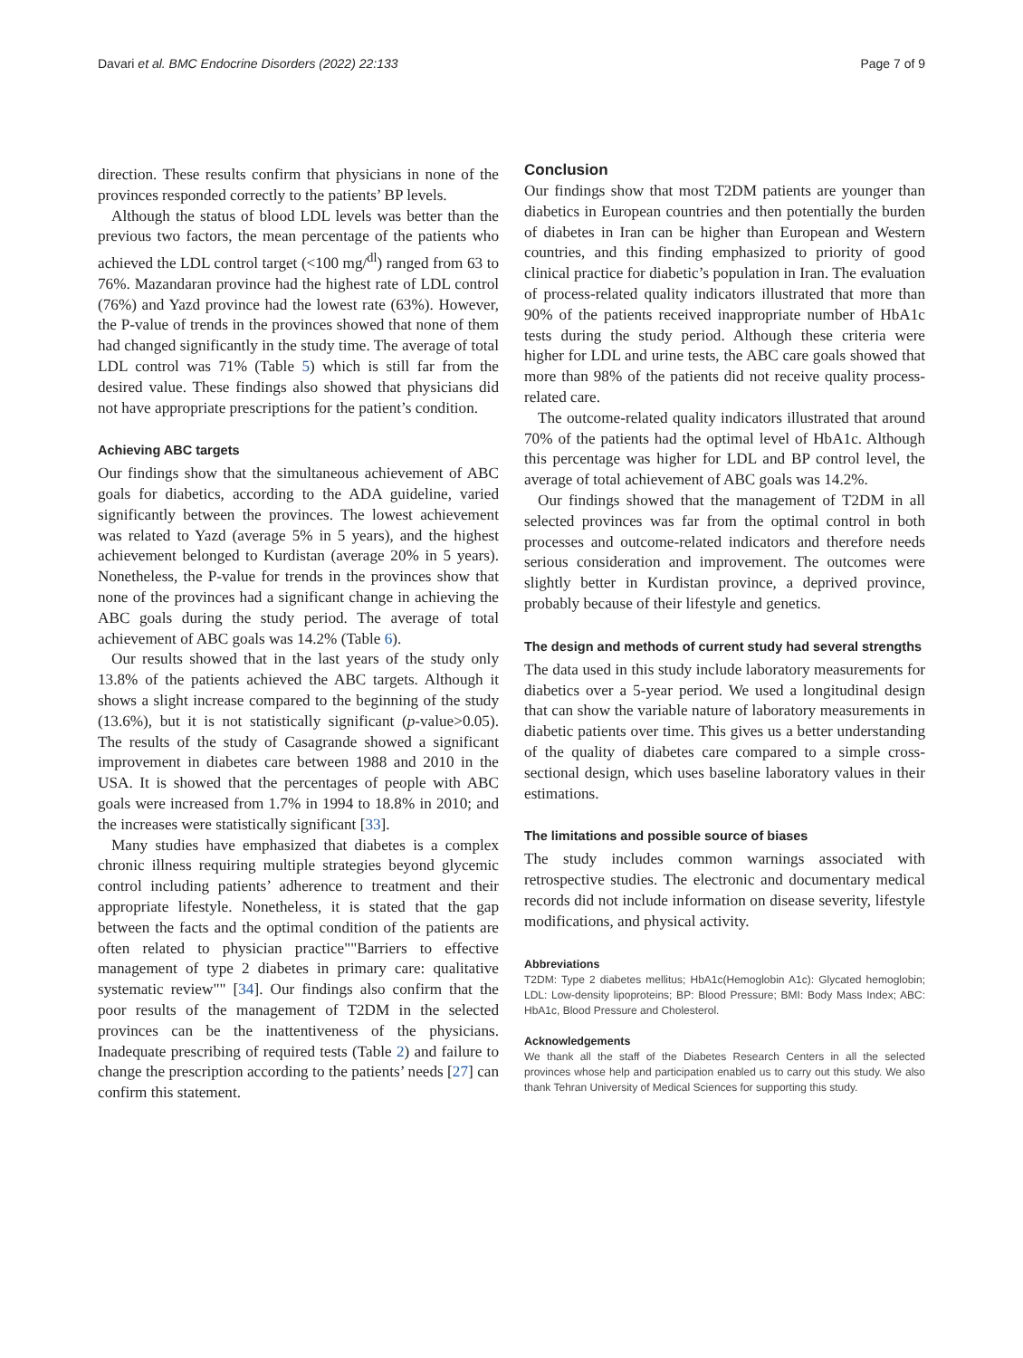Davari et al. BMC Endocrine Disorders (2022) 22:133 Page 7 of 9
direction. These results confirm that physicians in none of the provinces responded correctly to the patients’ BP levels.
Although the status of blood LDL levels was better than the previous two factors, the mean percentage of the patients who achieved the LDL control target (<100 mg/<sup>dl</sup>) ranged from 63 to 76%. Mazandaran province had the highest rate of LDL control (76%) and Yazd province had the lowest rate (63%). However, the P-value of trends in the provinces showed that none of them had changed significantly in the study time. The average of total LDL control was 71% (Table 5) which is still far from the desired value. These findings also showed that physicians did not have appropriate prescriptions for the patient’s condition.
Achieving ABC targets
Our findings show that the simultaneous achievement of ABC goals for diabetics, according to the ADA guideline, varied significantly between the provinces. The lowest achievement was related to Yazd (average 5% in 5 years), and the highest achievement belonged to Kurdistan (average 20% in 5 years). Nonetheless, the P-value for trends in the provinces show that none of the provinces had a significant change in achieving the ABC goals during the study period. The average of total achievement of ABC goals was 14.2% (Table 6).
Our results showed that in the last years of the study only 13.8% of the patients achieved the ABC targets. Although it shows a slight increase compared to the beginning of the study (13.6%), but it is not statistically significant (p-value>0.05). The results of the study of Casagrande showed a significant improvement in diabetes care between 1988 and 2010 in the USA. It is showed that the percentages of people with ABC goals were increased from 1.7% in 1994 to 18.8% in 2010; and the increases were statistically significant [33].
Many studies have emphasized that diabetes is a complex chronic illness requiring multiple strategies beyond glycemic control including patients’ adherence to treatment and their appropriate lifestyle. Nonetheless, it is stated that the gap between the facts and the optimal condition of the patients are often related to physician practice""Barriers to effective management of type 2 diabetes in primary care: qualitative systematic review"" [34]. Our findings also confirm that the poor results of the management of T2DM in the selected provinces can be the inattentiveness of the physicians. Inadequate prescribing of required tests (Table 2) and failure to change the prescription according to the patients’ needs [27] can confirm this statement.
Conclusion
Our findings show that most T2DM patients are younger than diabetics in European countries and then potentially the burden of diabetes in Iran can be higher than European and Western countries, and this finding emphasized to priority of good clinical practice for diabetic’s population in Iran. The evaluation of process-related quality indicators illustrated that more than 90% of the patients received inappropriate number of HbA1c tests during the study period. Although these criteria were higher for LDL and urine tests, the ABC care goals showed that more than 98% of the patients did not receive quality process-related care.
The outcome-related quality indicators illustrated that around 70% of the patients had the optimal level of HbA1c. Although this percentage was higher for LDL and BP control level, the average of total achievement of ABC goals was 14.2%.
Our findings showed that the management of T2DM in all selected provinces was far from the optimal control in both processes and outcome-related indicators and therefore needs serious consideration and improvement. The outcomes were slightly better in Kurdistan province, a deprived province, probably because of their lifestyle and genetics.
The design and methods of current study had several strengths
The data used in this study include laboratory measurements for diabetics over a 5-year period. We used a longitudinal design that can show the variable nature of laboratory measurements in diabetic patients over time. This gives us a better understanding of the quality of diabetes care compared to a simple cross-sectional design, which uses baseline laboratory values in their estimations.
The limitations and possible source of biases
The study includes common warnings associated with retrospective studies. The electronic and documentary medical records did not include information on disease severity, lifestyle modifications, and physical activity.
Abbreviations
T2DM: Type 2 diabetes mellitus; HbA1c(Hemoglobin A1c): Glycated hemoglobin; LDL: Low-density lipoproteins; BP: Blood Pressure; BMI: Body Mass Index; ABC: HbA1c, Blood Pressure and Cholesterol.
Acknowledgements
We thank all the staff of the Diabetes Research Centers in all the selected provinces whose help and participation enabled us to carry out this study. We also thank Tehran University of Medical Sciences for supporting this study.